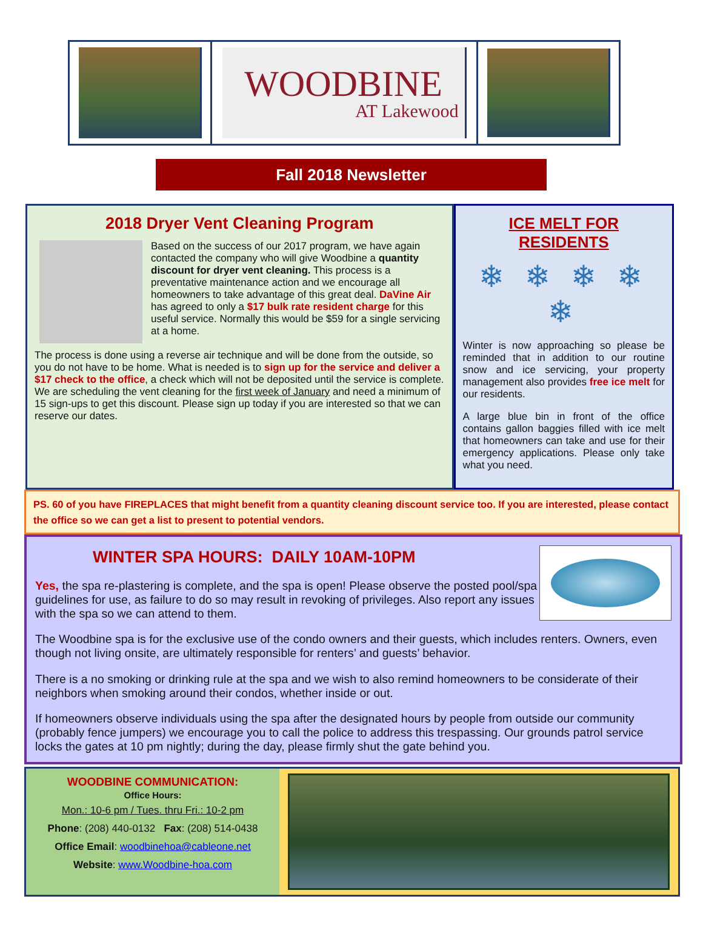WOODBINE
AT Lakewood
Fall 2018 Newsletter
2018 Dryer Vent Cleaning Program
Based on the success of our 2017 program, we have again contacted the company who will give Woodbine a quantity discount for dryer vent cleaning. This process is a preventative maintenance action and we encourage all homeowners to take advantage of this great deal. DaVine Air has agreed to only a $17 bulk rate resident charge for this useful service. Normally this would be $59 for a single servicing at a home.
The process is done using a reverse air technique and will be done from the outside, so you do not have to be home. What is needed is to sign up for the service and deliver a $17 check to the office, a check which will not be deposited until the service is complete. We are scheduling the vent cleaning for the first week of January and need a minimum of 15 sign-ups to get this discount. Please sign up today if you are interested so that we can reserve our dates.
ICE MELT FOR RESIDENTS
❄ ❄ ❄ ❄ ❄
Winter is now approaching so please be reminded that in addition to our routine snow and ice servicing, your property management also provides free ice melt for our residents.
A large blue bin in front of the office contains gallon baggies filled with ice melt that homeowners can take and use for their emergency applications. Please only take what you need.
PS. 60 of you have FIREPLACES that might benefit from a quantity cleaning discount service too. If you are interested, please contact the office so we can get a list to present to potential vendors.
WINTER SPA HOURS: DAILY 10AM-10PM
Yes, the spa re-plastering is complete, and the spa is open! Please observe the posted pool/spa guidelines for use, as failure to do so may result in revoking of privileges. Also report any issues with the spa so we can attend to them.
The Woodbine spa is for the exclusive use of the condo owners and their guests, which includes renters. Owners, even though not living onsite, are ultimately responsible for renters’ and guests’ behavior.
There is a no smoking or drinking rule at the spa and we wish to also remind homeowners to be considerate of their neighbors when smoking around their condos, whether inside or out.
If homeowners observe individuals using the spa after the designated hours by people from outside our community (probably fence jumpers) we encourage you to call the police to address this trespassing. Our grounds patrol service locks the gates at 10 pm nightly; during the day, please firmly shut the gate behind you.
WOODBINE COMMUNICATION:
Office Hours:
Mon.: 10-6 pm / Tues. thru Fri.: 10-2 pm
Phone: (208) 440-0132 Fax: (208) 514-0438
Office Email: woodbinehoa@cableone.net
Website: www.Woodbine-hoa.com